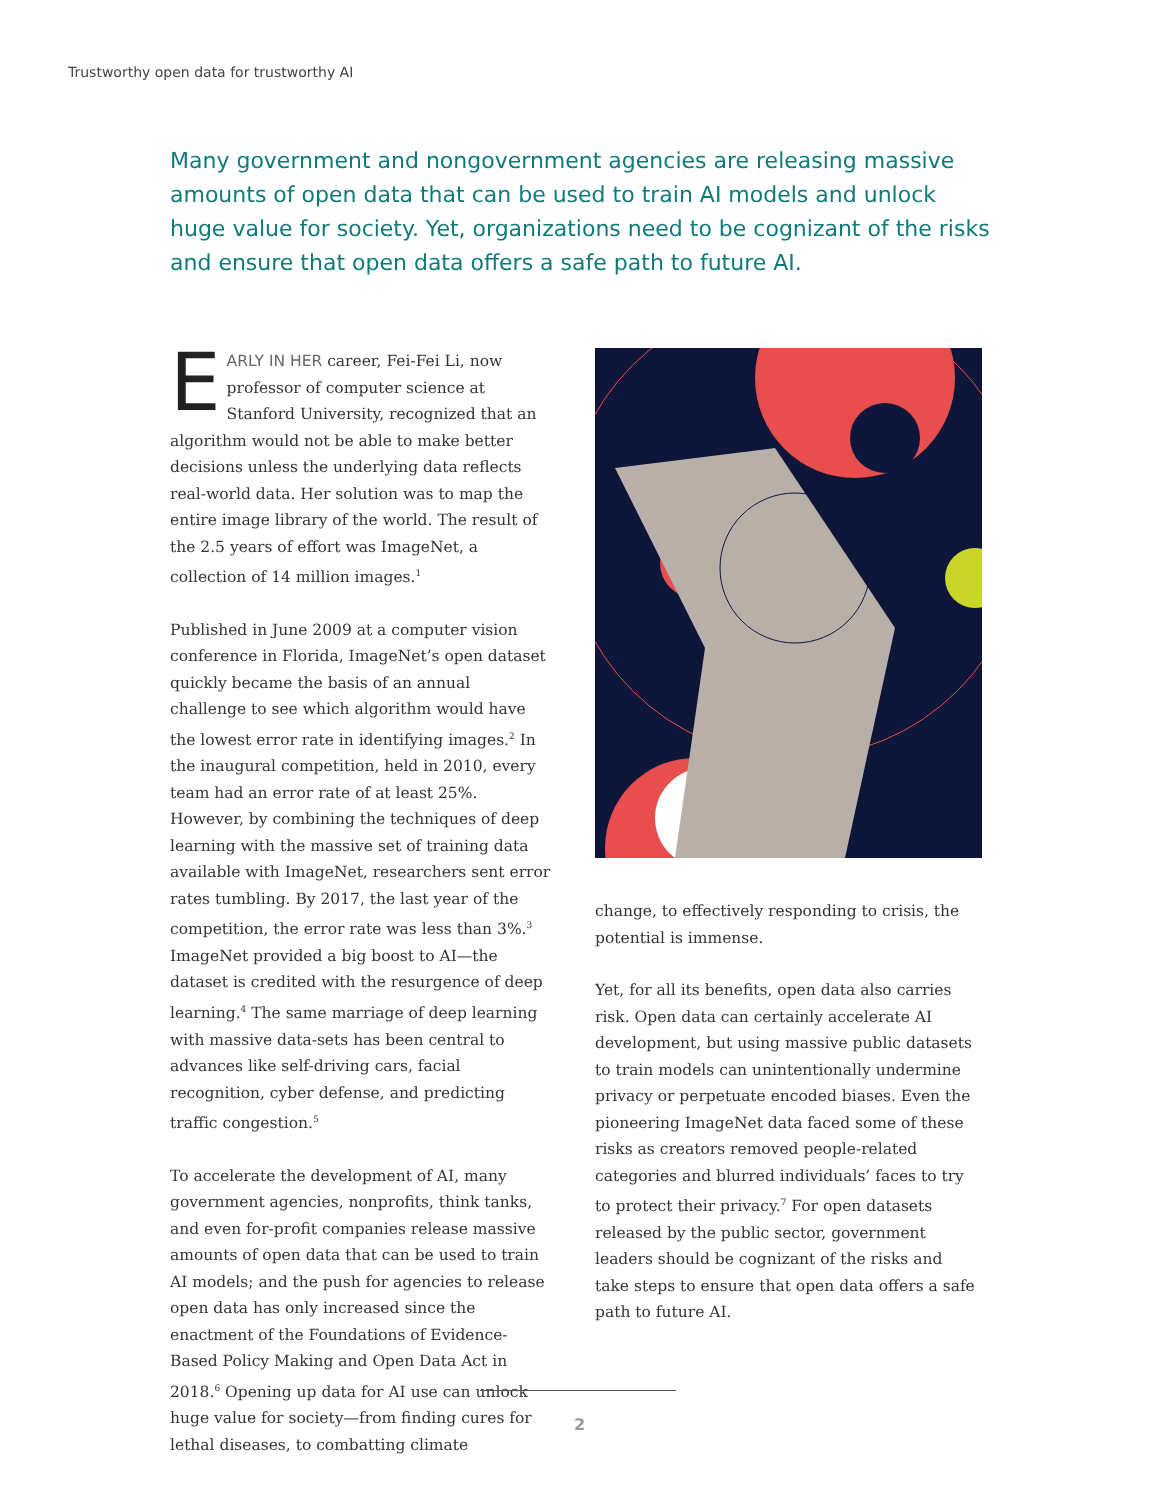Trustworthy open data for trustworthy AI
Many government and nongovernment agencies are releasing massive amounts of open data that can be used to train AI models and unlock huge value for society. Yet, organizations need to be cognizant of the risks and ensure that open data offers a safe path to future AI.
EARLY IN HER career, Fei-Fei Li, now professor of computer science at Stanford University, recognized that an algorithm would not be able to make better decisions unless the underlying data reflects real-world data. Her solution was to map the entire image library of the world. The result of the 2.5 years of effort was ImageNet, a collection of 14 million images.<sup>1</sup>
Published in June 2009 at a computer vision conference in Florida, ImageNet’s open dataset quickly became the basis of an annual challenge to see which algorithm would have the lowest error rate in identifying images.<sup>2</sup> In the inaugural competition, held in 2010, every team had an error rate of at least 25%. However, by combining the techniques of deep learning with the massive set of training data available with ImageNet, researchers sent error rates tumbling. By 2017, the last year of the competition, the error rate was less than 3%.<sup>3</sup> ImageNet provided a big boost to AI—the dataset is credited with the resurgence of deep learning.<sup>4</sup> The same marriage of deep learning with massive data-sets has been central to advances like self-driving cars, facial recognition, cyber defense, and predicting traffic congestion.<sup>5</sup>
To accelerate the development of AI, many government agencies, nonprofits, think tanks, and even for-profit companies release massive amounts of open data that can be used to train AI models; and the push for agencies to release open data has only increased since the enactment of the Foundations of Evidence-Based Policy Making and Open Data Act in 2018.<sup>6</sup> Opening up data for AI use can unlock huge value for society—from finding cures for lethal diseases, to combatting climate
change, to effectively responding to crisis, the potential is immense.
Yet, for all its benefits, open data also carries risk. Open data can certainly accelerate AI development, but using massive public datasets to train models can unintentionally undermine privacy or perpetuate encoded biases. Even the pioneering ImageNet data faced some of these risks as creators removed people-related categories and blurred individuals’ faces to try to protect their privacy.<sup>7</sup> For open datasets released by the public sector, government leaders should be cognizant of the risks and take steps to ensure that open data offers a safe path to future AI.
2